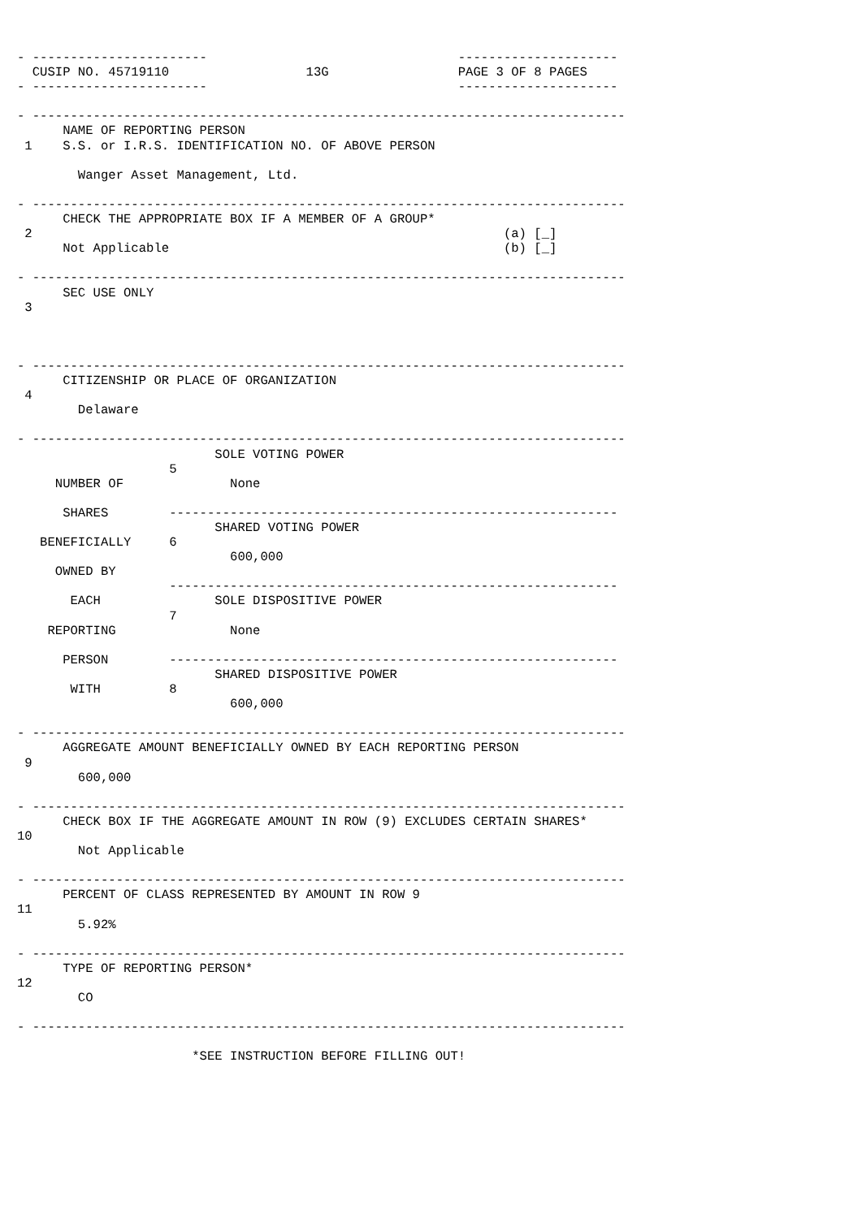- -----------------------                                 ---------------------
  CUSIP NO. 45719110                  13G                 PAGE 3 OF 8 PAGES
- -----------------------                                 ---------------------

- ------------------------------------------------------------------------------
      NAME OF REPORTING PERSON
 1    S.S. or I.R.S. IDENTIFICATION NO. OF ABOVE PERSON

        Wanger Asset Management, Ltd.

- ------------------------------------------------------------------------------
      CHECK THE APPROPRIATE BOX IF A MEMBER OF A GROUP*
 2                                                              (a) [_]
      Not Applicable                                            (b) [_]

- ------------------------------------------------------------------------------
      SEC USE ONLY
 3



- ------------------------------------------------------------------------------
      CITIZENSHIP OR PLACE OF ORGANIZATION
 4
        Delaware

- ------------------------------------------------------------------------------
                          SOLE VOTING POWER
                    5
     NUMBER OF              None

      SHARES        -----------------------------------------------------------
                          SHARED VOTING POWER
   BENEFICIALLY     6
                            600,000
     OWNED BY
                    -----------------------------------------------------------
       EACH               SOLE DISPOSITIVE POWER
                    7
    REPORTING               None

      PERSON        -----------------------------------------------------------
                          SHARED DISPOSITIVE POWER
       WITH         8
                            600,000

- ------------------------------------------------------------------------------
      AGGREGATE AMOUNT BENEFICIALLY OWNED BY EACH REPORTING PERSON
 9
        600,000

- ------------------------------------------------------------------------------
      CHECK BOX IF THE AGGREGATE AMOUNT IN ROW (9) EXCLUDES CERTAIN SHARES*
10
        Not Applicable

- ------------------------------------------------------------------------------
      PERCENT OF CLASS REPRESENTED BY AMOUNT IN ROW 9
11
        5.92%

- ------------------------------------------------------------------------------
      TYPE OF REPORTING PERSON*
12
        CO

- ------------------------------------------------------------------------------

                       *SEE INSTRUCTION BEFORE FILLING OUT!